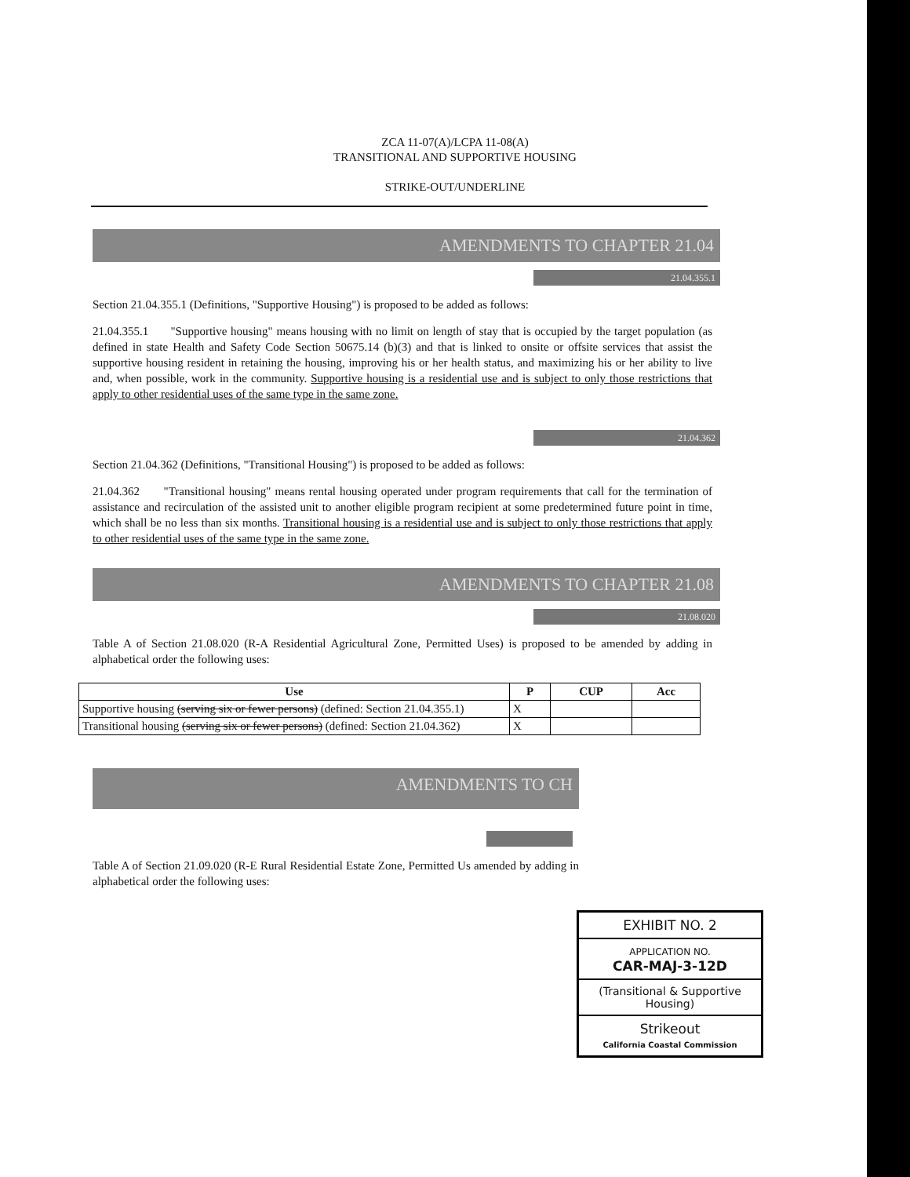ZCA 11-07(A)/LCPA 11-08(A)
TRANSITIONAL AND SUPPORTIVE HOUSING
STRIKE-OUT/UNDERLINE
AMENDMENTS TO CHAPTER 21.04
21.04.355.1
Section 21.04.355.1 (Definitions, "Supportive Housing") is proposed to be added as follows:
21.04.355.1 "Supportive housing" means housing with no limit on length of stay that is occupied by the target population (as defined in state Health and Safety Code Section 50675.14 (b)(3) and that is linked to onsite or offsite services that assist the supportive housing resident in retaining the housing, improving his or her health status, and maximizing his or her ability to live and, when possible, work in the community. Supportive housing is a residential use and is subject to only those restrictions that apply to other residential uses of the same type in the same zone.
21.04.362
Section 21.04.362 (Definitions, "Transitional Housing") is proposed to be added as follows:
21.04.362 "Transitional housing" means rental housing operated under program requirements that call for the termination of assistance and recirculation of the assisted unit to another eligible program recipient at some predetermined future point in time, which shall be no less than six months. Transitional housing is a residential use and is subject to only those restrictions that apply to other residential uses of the same type in the same zone.
AMENDMENTS TO CHAPTER 21.08
21.08.020
Table A of Section 21.08.020 (R-A Residential Agricultural Zone, Permitted Uses) is proposed to be amended by adding in alphabetical order the following uses:
| Use | P | CUP | Acc |
| --- | --- | --- | --- |
| Supportive housing (serving six or fewer persons) (defined: Section 21.04.355.1) | X | | |
| Transitional housing (serving six or fewer persons) (defined: Section 21.04.362) | X | | |
AMENDMENTS TO CH
Table A of Section 21.09.020 (R-E Rural Residential Estate Zone, Permitted Us amended by adding in alphabetical order the following uses:
EXHIBIT NO. 2
APPLICATION NO.
CAR-MAJ-3-12D
(Transitional & Supportive Housing)
Strikeout
California Coastal Commission